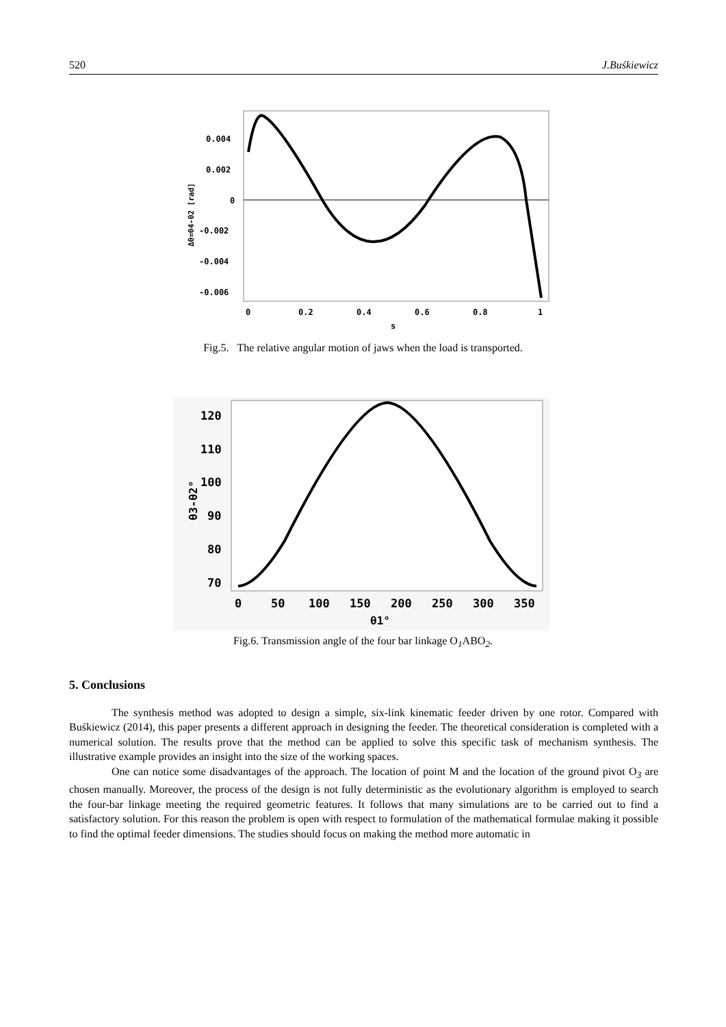520 J.Buśkiewicz
0.004
0.002
0
-0.002
-0.004
-0.006
0
0.2
0.4
0.6
0.8
1
s
Δθ=θ4-θ2 [rad]
Fig.5. The relative angular motion of jaws when the load is transported.
120
110
100
90
80
70
0
50
100
150
200
250
300
350
θ1°
θ3-θ2°
Fig.6. Transmission angle of the four bar linkage O<sub>1</sub>ABO<sub>2</sub>.
5. Conclusions
The synthesis method was adopted to design a simple, six-link kinematic feeder driven by one rotor. Compared with Buśkiewicz (2014), this paper presents a different approach in designing the feeder. The theoretical consideration is completed with a numerical solution. The results prove that the method can be applied to solve this specific task of mechanism synthesis. The illustrative example provides an insight into the size of the working spaces.
One can notice some disadvantages of the approach. The location of point M and the location of the ground pivot O<sub>3</sub> are chosen manually. Moreover, the process of the design is not fully deterministic as the evolutionary algorithm is employed to search the four-bar linkage meeting the required geometric features. It follows that many simulations are to be carried out to find a satisfactory solution. For this reason the problem is open with respect to formulation of the mathematical formulae making it possible to find the optimal feeder dimensions. The studies should focus on making the method more automatic in